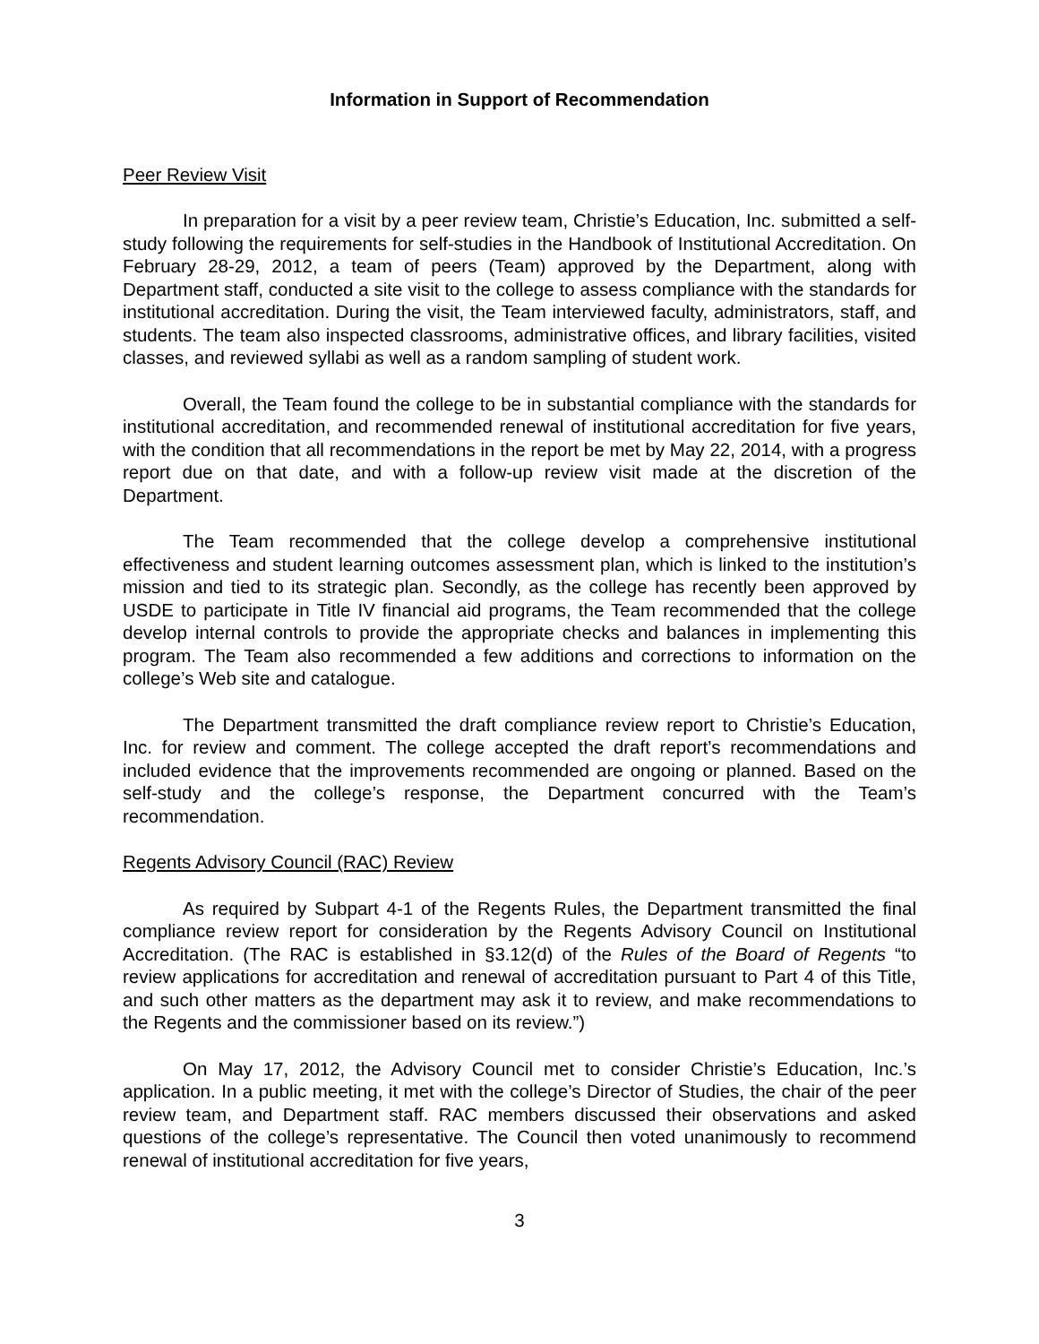Information in Support of Recommendation
Peer Review Visit
In preparation for a visit by a peer review team, Christie’s Education, Inc. submitted a self-study following the requirements for self-studies in the Handbook of Institutional Accreditation. On February 28-29, 2012, a team of peers (Team) approved by the Department, along with Department staff, conducted a site visit to the college to assess compliance with the standards for institutional accreditation. During the visit, the Team interviewed faculty, administrators, staff, and students. The team also inspected classrooms, administrative offices, and library facilities, visited classes, and reviewed syllabi as well as a random sampling of student work.
Overall, the Team found the college to be in substantial compliance with the standards for institutional accreditation, and recommended renewal of institutional accreditation for five years, with the condition that all recommendations in the report be met by May 22, 2014, with a progress report due on that date, and with a follow-up review visit made at the discretion of the Department.
The Team recommended that the college develop a comprehensive institutional effectiveness and student learning outcomes assessment plan, which is linked to the institution’s mission and tied to its strategic plan. Secondly, as the college has recently been approved by USDE to participate in Title IV financial aid programs, the Team recommended that the college develop internal controls to provide the appropriate checks and balances in implementing this program. The Team also recommended a few additions and corrections to information on the college’s Web site and catalogue.
The Department transmitted the draft compliance review report to Christie’s Education, Inc. for review and comment. The college accepted the draft report’s recommendations and included evidence that the improvements recommended are ongoing or planned. Based on the self-study and the college’s response, the Department concurred with the Team’s recommendation.
Regents Advisory Council (RAC) Review
As required by Subpart 4-1 of the Regents Rules, the Department transmitted the final compliance review report for consideration by the Regents Advisory Council on Institutional Accreditation. (The RAC is established in §3.12(d) of the Rules of the Board of Regents “to review applications for accreditation and renewal of accreditation pursuant to Part 4 of this Title, and such other matters as the department may ask it to review, and make recommendations to the Regents and the commissioner based on its review.”)
On May 17, 2012, the Advisory Council met to consider Christie’s Education, Inc.’s application. In a public meeting, it met with the college’s Director of Studies, the chair of the peer review team, and Department staff. RAC members discussed their observations and asked questions of the college’s representative. The Council then voted unanimously to recommend renewal of institutional accreditation for five years,
3